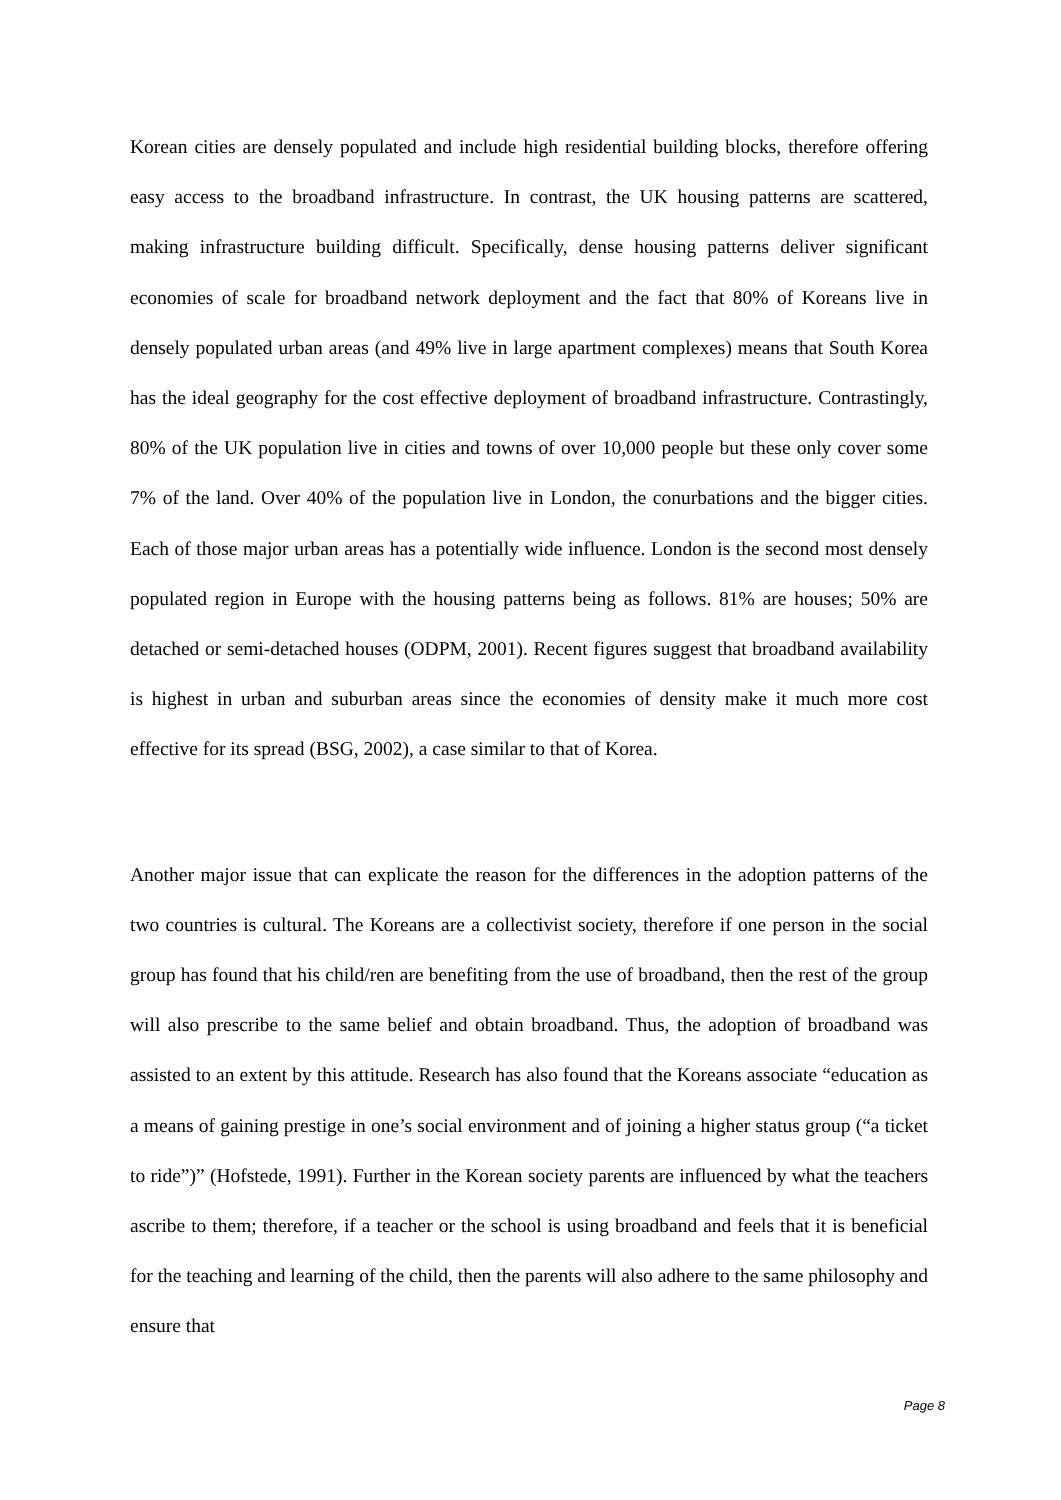Korean cities are densely populated and include high residential building blocks, therefore offering easy access to the broadband infrastructure. In contrast, the UK housing patterns are scattered, making infrastructure building difficult. Specifically, dense housing patterns deliver significant economies of scale for broadband network deployment and the fact that 80% of Koreans live in densely populated urban areas (and 49% live in large apartment complexes) means that South Korea has the ideal geography for the cost effective deployment of broadband infrastructure. Contrastingly, 80% of the UK population live in cities and towns of over 10,000 people but these only cover some 7% of the land. Over 40% of the population live in London, the conurbations and the bigger cities. Each of those major urban areas has a potentially wide influence. London is the second most densely populated region in Europe with the housing patterns being as follows. 81% are houses; 50% are detached or semi-detached houses (ODPM, 2001). Recent figures suggest that broadband availability is highest in urban and suburban areas since the economies of density make it much more cost effective for its spread (BSG, 2002), a case similar to that of Korea.
Another major issue that can explicate the reason for the differences in the adoption patterns of the two countries is cultural. The Koreans are a collectivist society, therefore if one person in the social group has found that his child/ren are benefiting from the use of broadband, then the rest of the group will also prescribe to the same belief and obtain broadband. Thus, the adoption of broadband was assisted to an extent by this attitude. Research has also found that the Koreans associate “education as a means of gaining prestige in one’s social environment and of joining a higher status group (“a ticket to ride”)” (Hofstede, 1991). Further in the Korean society parents are influenced by what the teachers ascribe to them; therefore, if a teacher or the school is using broadband and feels that it is beneficial for the teaching and learning of the child, then the parents will also adhere to the same philosophy and ensure that
Page 8